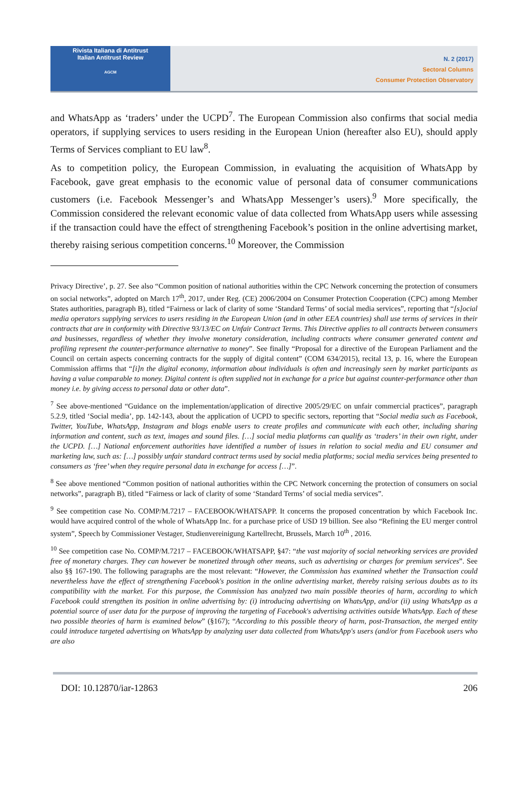Rivista Italiana di Antitrust
Italian Antitrust Review
AGCM
N. 2 (2017)
Sectoral Columns
Consumer Protection Observatory
and WhatsApp as ‘traders’ under the UCPD<sup>7</sup>. The European Commission also confirms that social media operators, if supplying services to users residing in the European Union (hereafter also EU), should apply Terms of Services compliant to EU law<sup>8</sup>.
As to competition policy, the European Commission, in evaluating the acquisition of WhatsApp by Facebook, gave great emphasis to the economic value of personal data of consumer communications customers (i.e. Facebook Messenger’s and WhatsApp Messenger’s users).<sup>9</sup> More specifically, the Commission considered the relevant economic value of data collected from WhatsApp users while assessing if the transaction could have the effect of strengthening Facebook’s position in the online advertising market, thereby raising serious competition concerns.<sup>10</sup> Moreover, the Commission
Privacy Directive’, p. 27. See also “Common position of national authorities within the CPC Network concerning the protection of consumers on social networks”, adopted on March 17<sup>th</sup>, 2017, under Reg. (CE) 2006/2004 on Consumer Protection Cooperation (CPC) among Member States authorities, paragraph B), titled “Fairness or lack of clarity of some ‘Standard Terms’ of social media services”, reporting that “[s]ocial media operators supplying services to users residing in the European Union (and in other EEA countries) shall use terms of services in their contracts that are in conformity with Directive 93/13/EC on Unfair Contract Terms. This Directive applies to all contracts between consumers and businesses, regardless of whether they involve monetary consideration, including contracts where consumer generated content and profiling represent the counter-performance alternative to money”. See finally “Proposal for a directive of the European Parliament and the Council on certain aspects concerning contracts for the supply of digital content” (COM 634/2015), recital 13, p. 16, where the European Commission affirms that “[i]n the digital economy, information about individuals is often and increasingly seen by market participants as having a value comparable to money. Digital content is often supplied not in exchange for a price but against counter-performance other than money i.e. by giving access to personal data or other data”.
<sup>7</sup> See above-mentioned “Guidance on the implementation/application of directive 2005/29/EC on unfair commercial practices”, paragraph 5.2.9, titled ‘Social media’, pp. 142-143, about the application of UCPD to specific sectors, reporting that “Social media such as Facebook, Twitter, YouTube, WhatsApp, Instagram and blogs enable users to create profiles and communicate with each other, including sharing information and content, such as text, images and sound files. […] social media platforms can qualify as ‘traders’ in their own right, under the UCPD. […] National enforcement authorities have identified a number of issues in relation to social media and EU consumer and marketing law, such as: […] possibly unfair standard contract terms used by social media platforms; social media services being presented to consumers as ‘free’ when they require personal data in exchange for access […]”.
<sup>8</sup> See above mentioned “Common position of national authorities within the CPC Network concerning the protection of consumers on social networks”, paragraph B), titled “Fairness or lack of clarity of some ‘Standard Terms’ of social media services”.
<sup>9</sup> See competition case No. COMP/M.7217 – FACEBOOK/WHATSAPP. It concerns the proposed concentration by which Facebook Inc. would have acquired control of the whole of WhatsApp Inc. for a purchase price of USD 19 billion. See also “Refining the EU merger control system”, Speech by Commissioner Vestager, Studienvereinigung Kartellrecht, Brussels, March 10<sup>th</sup> , 2016.
<sup>10</sup> See competition case No. COMP/M.7217 – FACEBOOK/WHATSAPP, §47: “the vast majority of social networking services are provided free of monetary charges. They can however be monetized through other means, such as advertising or charges for premium services”. See also §§ 167-190. The following paragraphs are the most relevant: “However, the Commission has examined whether the Transaction could nevertheless have the effect of strengthening Facebook's position in the online advertising market, thereby raising serious doubts as to its compatibility with the market. For this purpose, the Commission has analyzed two main possible theories of harm, according to which Facebook could strengthen its position in online advertising by: (i) introducing advertising on WhatsApp, and/or (ii) using WhatsApp as a potential source of user data for the purpose of improving the targeting of Facebook's advertising activities outside WhatsApp. Each of these two possible theories of harm is examined below” (§167); “According to this possible theory of harm, post-Transaction, the merged entity could introduce targeted advertising on WhatsApp by analyzing user data collected from WhatsApp's users (and/or from Facebook users who are also
DOI: 10.12870/iar-12863 206